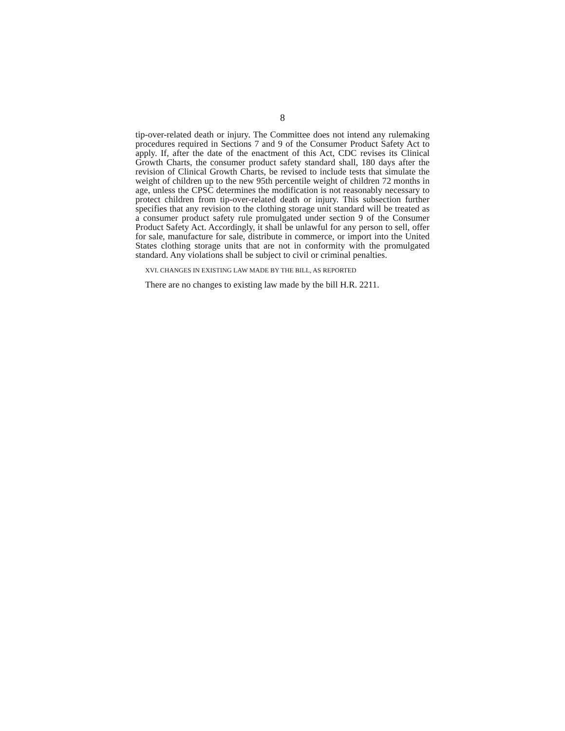8
tip-over-related death or injury. The Committee does not intend any rulemaking procedures required in Sections 7 and 9 of the Consumer Product Safety Act to apply. If, after the date of the enactment of this Act, CDC revises its Clinical Growth Charts, the consumer product safety standard shall, 180 days after the revision of Clinical Growth Charts, be revised to include tests that simulate the weight of children up to the new 95th percentile weight of children 72 months in age, unless the CPSC determines the modification is not reasonably necessary to protect children from tip-over-related death or injury. This subsection further specifies that any revision to the clothing storage unit standard will be treated as a consumer product safety rule promulgated under section 9 of the Consumer Product Safety Act. Accordingly, it shall be unlawful for any person to sell, offer for sale, manufacture for sale, distribute in commerce, or import into the United States clothing storage units that are not in conformity with the promulgated standard. Any violations shall be subject to civil or criminal penalties.
XVI. CHANGES IN EXISTING LAW MADE BY THE BILL, AS REPORTED
There are no changes to existing law made by the bill H.R. 2211.